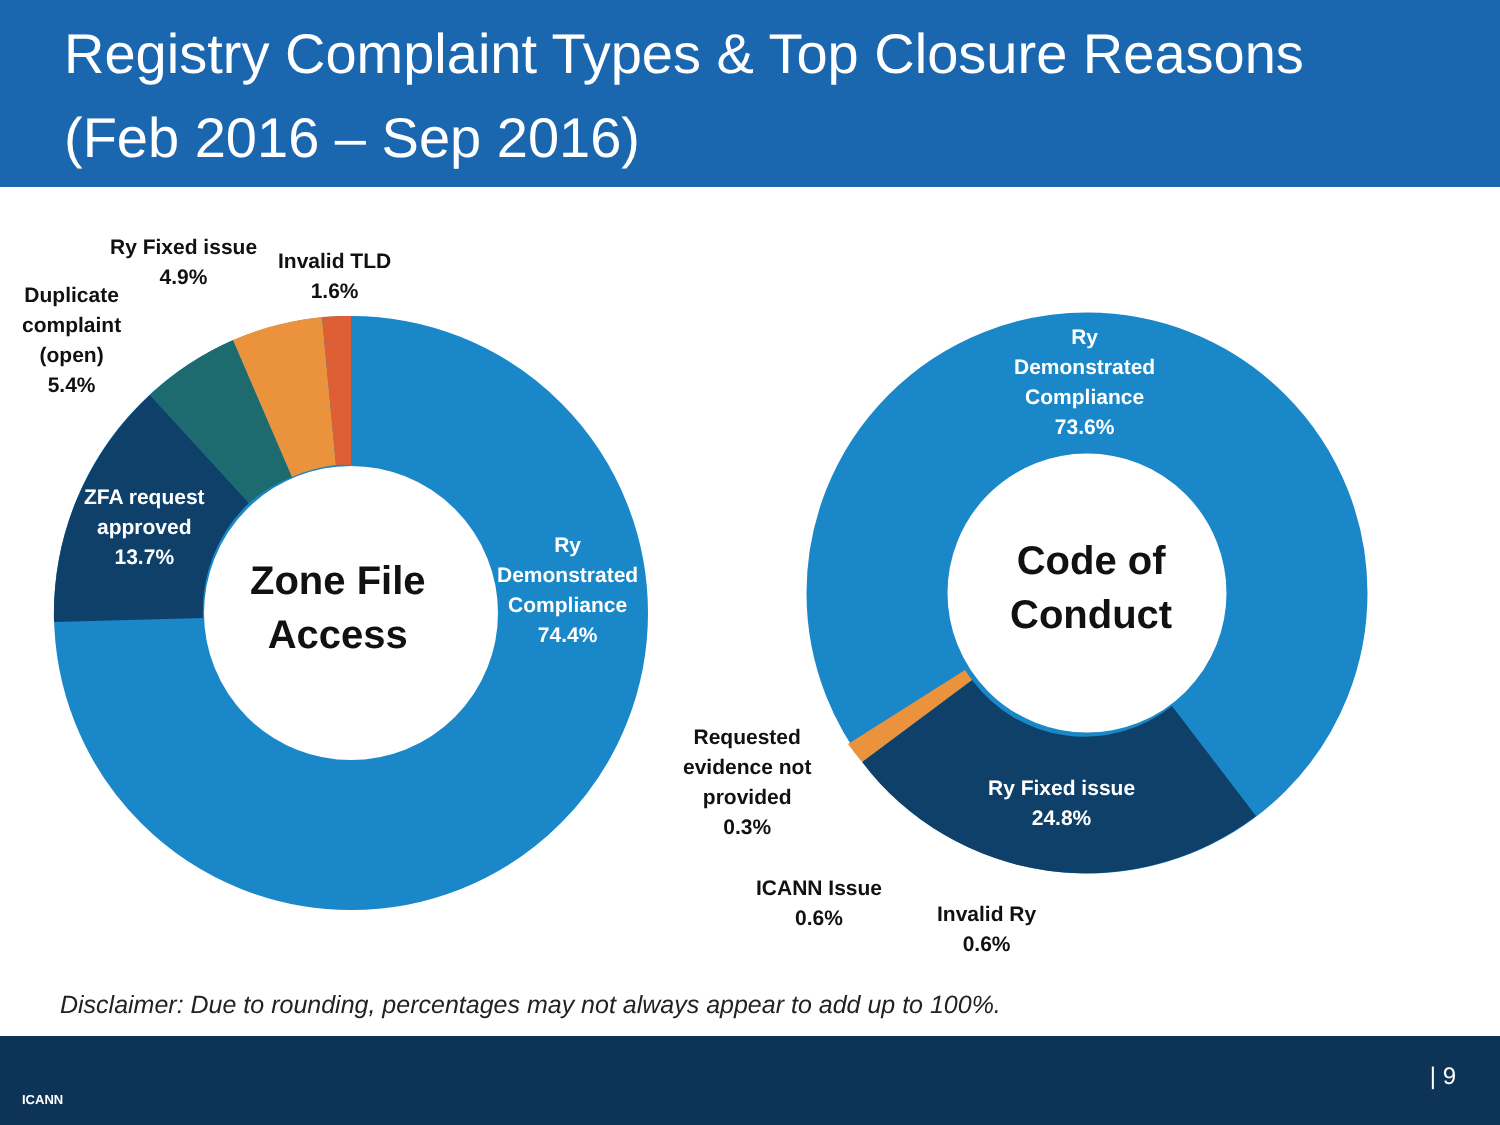Registry Complaint Types & Top Closure Reasons
(Feb 2016 – Sep 2016)
Ry Fixed issue
4.9%
Invalid TLD
1.6%
Duplicate
complaint
(open)
5.4%
ZFA request
approved
13.7%
Ry
Demonstrated
Compliance
74.4%
Zone File
Access
Ry
Demonstrated
Compliance
73.6%
Code of
Conduct
Ry Fixed issue
24.8%
Requested
evidence not
provided
0.3%
ICANN Issue
0.6%
Invalid Ry
0.6%
Disclaimer: Due to rounding, percentages may not always appear to add up to 100%.
ICANN
| 9